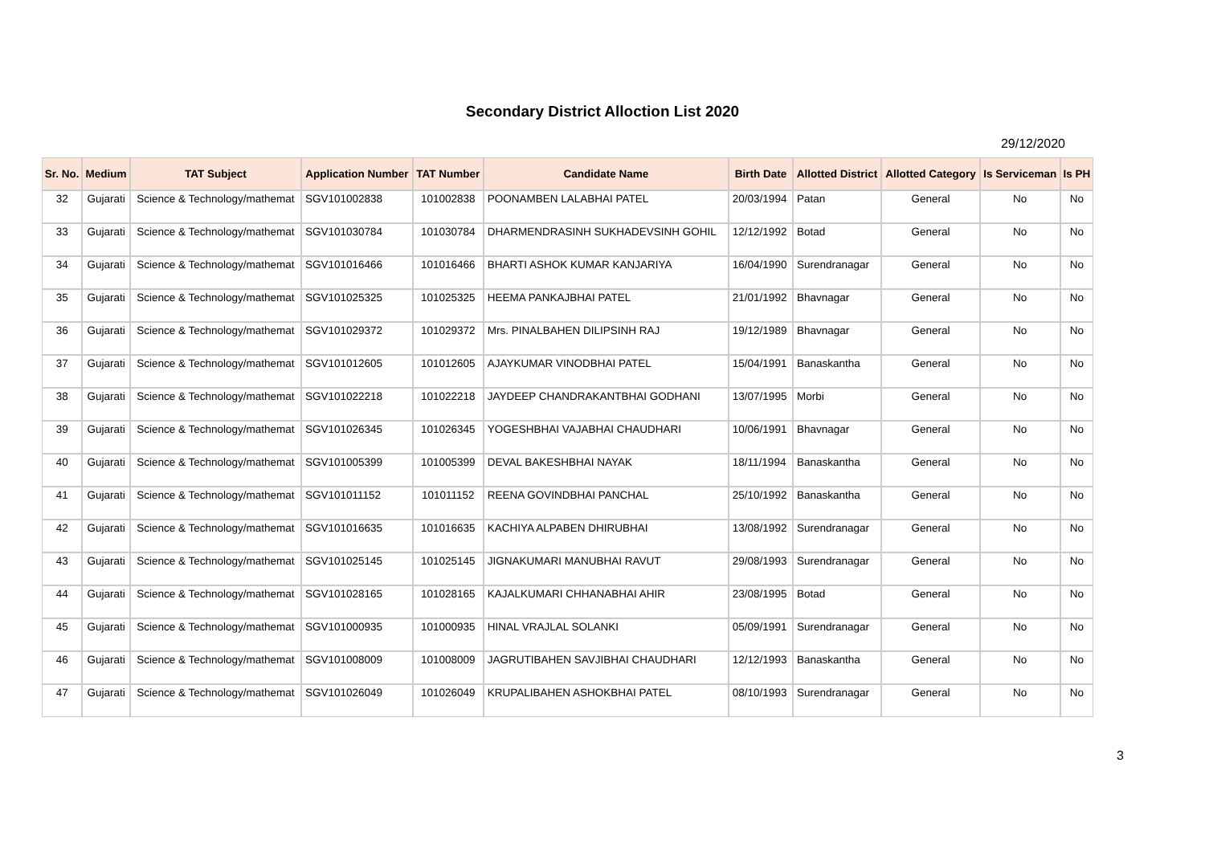Secondary District Alloction List 2020
29/12/2020
| Sr. No. | Medium | TAT Subject | Application Number | TAT Number | Candidate Name | Birth Date | Allotted District | Allotted Category | Is Serviceman | Is PH |
| --- | --- | --- | --- | --- | --- | --- | --- | --- | --- | --- |
| 32 | Gujarati | Science & Technology/mathemat | SGV101002838 | 101002838 | POONAMBEN LALABHAI PATEL | 20/03/1994 | Patan | General | No | No |
| 33 | Gujarati | Science & Technology/mathemat | SGV101030784 | 101030784 | DHARMENDRASINH SUKHADEVSINH GOHIL | 12/12/1992 | Botad | General | No | No |
| 34 | Gujarati | Science & Technology/mathemat | SGV101016466 | 101016466 | BHARTI ASHOK KUMAR KANJARIYA | 16/04/1990 | Surendranagar | General | No | No |
| 35 | Gujarati | Science & Technology/mathemat | SGV101025325 | 101025325 | HEEMA PANKAJBHAI PATEL | 21/01/1992 | Bhavnagar | General | No | No |
| 36 | Gujarati | Science & Technology/mathemat | SGV101029372 | 101029372 | Mrs. PINALBAHEN DILIPSINH RAJ | 19/12/1989 | Bhavnagar | General | No | No |
| 37 | Gujarati | Science & Technology/mathemat | SGV101012605 | 101012605 | AJAYKUMAR VINODBHAI PATEL | 15/04/1991 | Banaskantha | General | No | No |
| 38 | Gujarati | Science & Technology/mathemat | SGV101022218 | 101022218 | JAYDEEP CHANDRAKANTBHAI GODHANI | 13/07/1995 | Morbi | General | No | No |
| 39 | Gujarati | Science & Technology/mathemat | SGV101026345 | 101026345 | YOGESHBHAI VAJABHAI CHAUDHARI | 10/06/1991 | Bhavnagar | General | No | No |
| 40 | Gujarati | Science & Technology/mathemat | SGV101005399 | 101005399 | DEVAL BAKESHBHAI NAYAK | 18/11/1994 | Banaskantha | General | No | No |
| 41 | Gujarati | Science & Technology/mathemat | SGV101011152 | 101011152 | REENA GOVINDBHAI PANCHAL | 25/10/1992 | Banaskantha | General | No | No |
| 42 | Gujarati | Science & Technology/mathemat | SGV101016635 | 101016635 | KACHIYA ALPABEN DHIRUBHAI | 13/08/1992 | Surendranagar | General | No | No |
| 43 | Gujarati | Science & Technology/mathemat | SGV101025145 | 101025145 | JIGNAKUMARI MANUBHAI RAVUT | 29/08/1993 | Surendranagar | General | No | No |
| 44 | Gujarati | Science & Technology/mathemat | SGV101028165 | 101028165 | KAJALKUMARI CHHANABHAI AHIR | 23/08/1995 | Botad | General | No | No |
| 45 | Gujarati | Science & Technology/mathemat | SGV101000935 | 101000935 | HINAL VRAJLAL SOLANKI | 05/09/1991 | Surendranagar | General | No | No |
| 46 | Gujarati | Science & Technology/mathemat | SGV101008009 | 101008009 | JAGRUTIBAHEN SAVJIBHAI CHAUDHARI | 12/12/1993 | Banaskantha | General | No | No |
| 47 | Gujarati | Science & Technology/mathemat | SGV101026049 | 101026049 | KRUPALIBAHEN ASHOKBHAI PATEL | 08/10/1993 | Surendranagar | General | No | No |
3